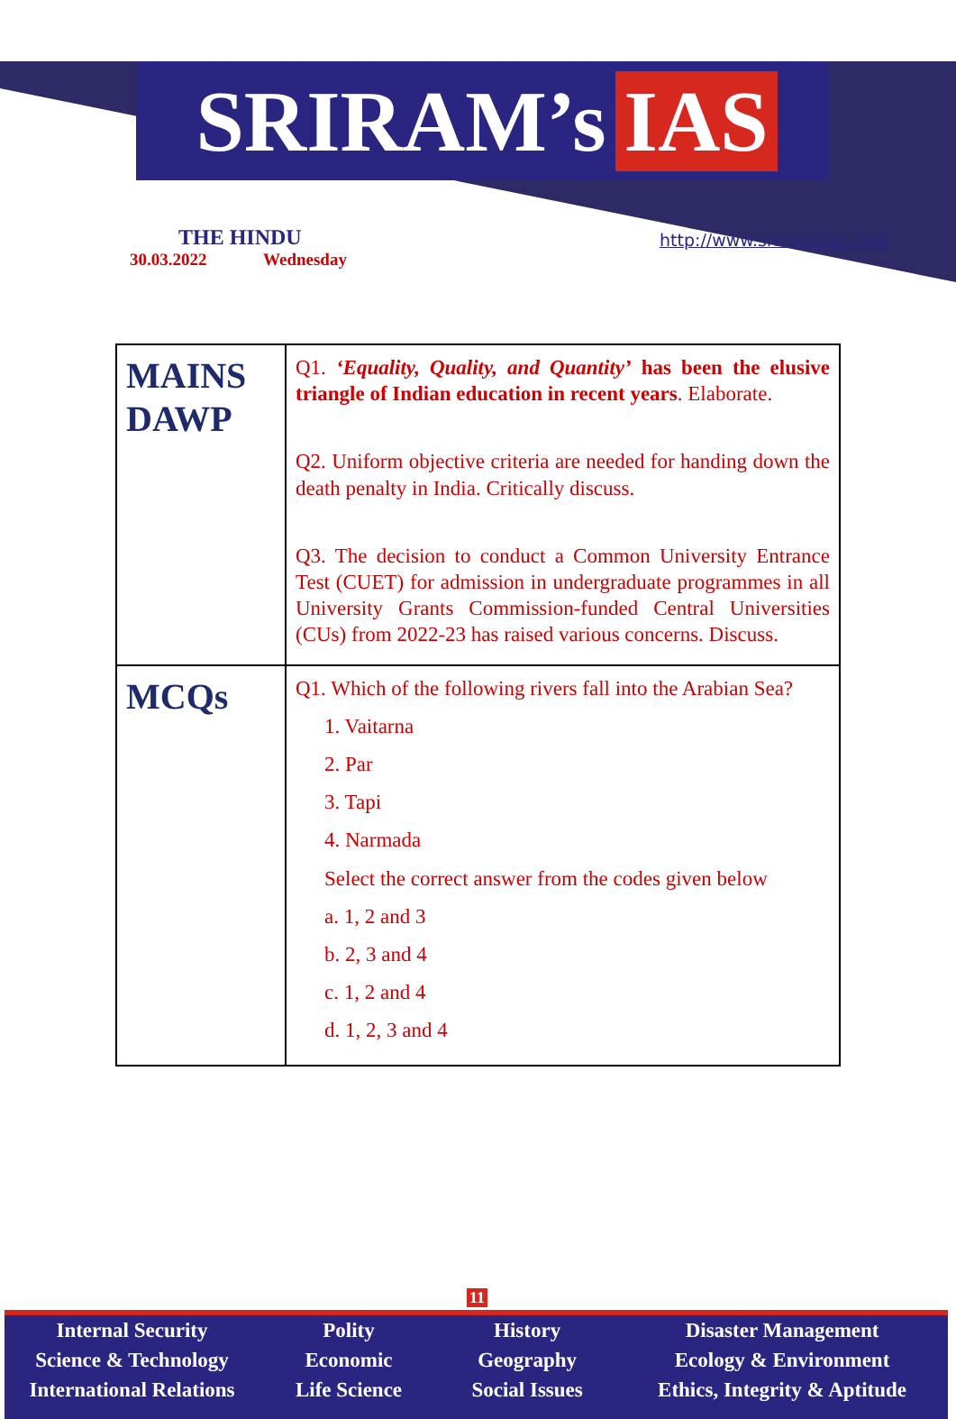SRIRAM’s IAS
THE HINDU
30.03.2022 Wednesday
http://www.sriramsias.com
| MAINS DAWP | Q1. ‘Equality, Quality, and Quantity’ has been the elusive triangle of Indian education in recent years . Elaborate. Q2. Uniform objective criteria are needed for handing down the death penalty in India. Critically discuss. Q3. The decision to conduct a Common University Entrance Test (CUET) for admission in undergraduate programmes in all University Grants Commission-funded Central Universities (CUs) from 2022-23 has raised various concerns. Discuss. |
| MCQs | Q1. Which of the following rivers fall into the Arabian Sea? 1. Vaitarna 2. Par 3. Tapi 4. Narmada Select the correct answer from the codes given below a. 1, 2 and 3 b. 2, 3 and 4 c. 1, 2 and 4 d. 1, 2, 3 and 4 |
11
Internal Security
Science & Technology
International Relations
Polity
Economic
Life Science
History
Geography
Social Issues
Disaster Management
Ecology & Environment
Ethics, Integrity & Aptitude